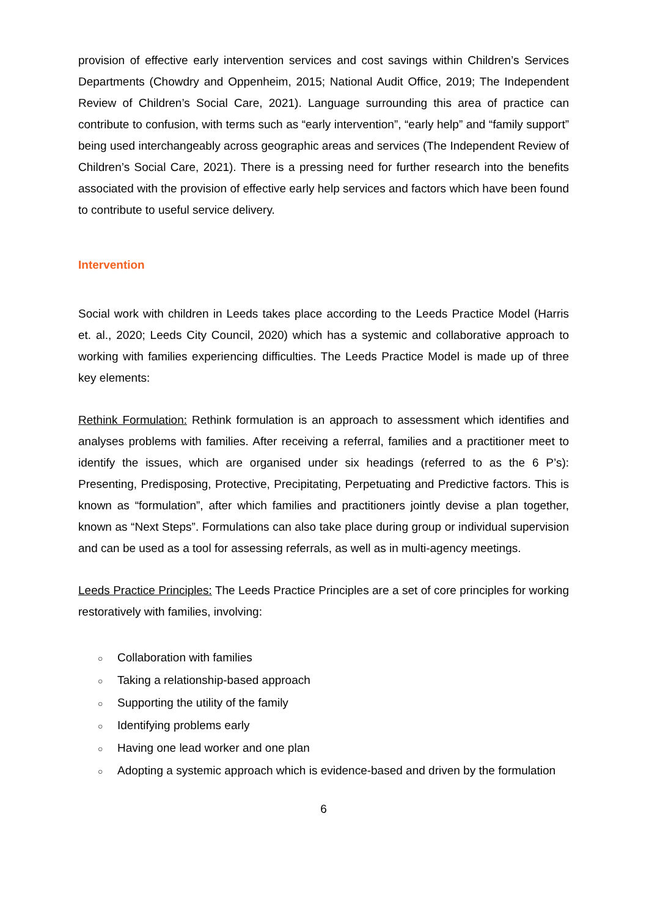provision of effective early intervention services and cost savings within Children’s Services Departments (Chowdry and Oppenheim, 2015; National Audit Office, 2019; The Independent Review of Children’s Social Care, 2021). Language surrounding this area of practice can contribute to confusion, with terms such as “early intervention”, “early help” and “family support” being used interchangeably across geographic areas and services (The Independent Review of Children’s Social Care, 2021). There is a pressing need for further research into the benefits associated with the provision of effective early help services and factors which have been found to contribute to useful service delivery.
Intervention
Social work with children in Leeds takes place according to the Leeds Practice Model (Harris et. al., 2020; Leeds City Council, 2020) which has a systemic and collaborative approach to working with families experiencing difficulties. The Leeds Practice Model is made up of three key elements:
Rethink Formulation: Rethink formulation is an approach to assessment which identifies and analyses problems with families. After receiving a referral, families and a practitioner meet to identify the issues, which are organised under six headings (referred to as the 6 P’s): Presenting, Predisposing, Protective, Precipitating, Perpetuating and Predictive factors. This is known as “formulation”, after which families and practitioners jointly devise a plan together, known as “Next Steps”. Formulations can also take place during group or individual supervision and can be used as a tool for assessing referrals, as well as in multi-agency meetings.
Leeds Practice Principles: The Leeds Practice Principles are a set of core principles for working restoratively with families, involving:
○ Collaboration with families
○ Taking a relationship-based approach
○ Supporting the utility of the family
○ Identifying problems early
○ Having one lead worker and one plan
○ Adopting a systemic approach which is evidence-based and driven by the formulation
6